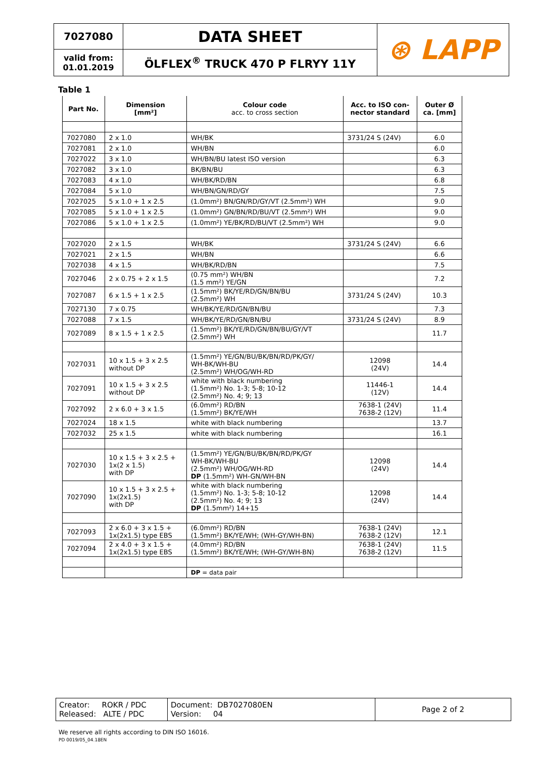| 7027080 | DATA SHEET | ⊛ LAPP |
| valid from: 01.01.2019 | ÖLFLEX<sup>®</sup> TRUCK 470 P FLRYY 11Y | |
Table 1
| Part No. | Dimension [mm²] | Colour code acc. to cross section | Acc. to ISO con- nector standard | Outer Ø ca. [mm] |
| --- | --- | --- | --- | --- |
| 7027080 | 2 x 1.0 | WH/BK | 3731/24 S (24V) | 6.0 |
| 7027081 | 2 x 1.0 | WH/BN | | 6.0 |
| 7027022 | 3 x 1.0 | WH/BN/BU latest ISO version | | 6.3 |
| 7027082 | 3 x 1.0 | BK/BN/BU | | 6.3 |
| 7027083 | 4 x 1.0 | WH/BK/RD/BN | | 6.8 |
| 7027084 | 5 x 1.0 | WH/BN/GN/RD/GY | | 7.5 |
| 7027025 | 5 x 1.0 + 1 x 2.5 | (1.0mm²) BN/GN/RD/GY/VT (2.5mm²) WH | | 9.0 |
| 7027085 | 5 x 1.0 + 1 x 2.5 | (1.0mm²) GN/BN/RD/BU/VT (2.5mm²) WH | | 9.0 |
| 7027086 | 5 x 1.0 + 1 x 2.5 | (1.0mm²) YE/BK/RD/BU/VT (2.5mm²) WH | | 9.0 |
| 7027020 | 2 x 1.5 | WH/BK | 3731/24 S (24V) | 6.6 |
| 7027021 | 2 x 1.5 | WH/BN | | 6.6 |
| 7027038 | 4 x 1.5 | WH/BK/RD/BN | | 7.5 |
| 7027046 | 2 x 0.75 + 2 x 1.5 | (0.75 mm²) WH/BN (1.5 mm²) YE/GN | | 7.2 |
| 7027087 | 6 x 1.5 + 1 x 2.5 | (1.5mm²) BK/YE/RD/GN/BN/BU (2.5mm²) WH | 3731/24 S (24V) | 10.3 |
| 7027130 | 7 x 0.75 | WH/BK/YE/RD/GN/BN/BU | | 7.3 |
| 7027088 | 7 x 1.5 | WH/BK/YE/RD/GN/BN/BU | 3731/24 S (24V) | 8.9 |
| 7027089 | 8 x 1.5 + 1 x 2.5 | (1.5mm²) BK/YE/RD/GN/BN/BU/GY/VT (2.5mm²) WH | | 11.7 |
| 7027031 | 10 x 1.5 + 3 x 2.5 without DP | (1.5mm²) YE/GN/BU/BK/BN/RD/PK/GY/ WH-BK/WH-BU (2.5mm²) WH/OG/WH-RD | 12098 (24V) | 14.4 |
| 7027091 | 10 x 1.5 + 3 x 2.5 without DP | white with black numbering (1.5mm²) No. 1-3; 5-8; 10-12 (2.5mm²) No. 4; 9; 13 | 11446-1 (12V) | 14.4 |
| 7027092 | 2 x 6.0 + 3 x 1.5 | (6.0mm²) RD/BN (1.5mm²) BK/YE/WH | 7638-1 (24V) 7638-2 (12V) | 11.4 |
| 7027024 | 18 x 1.5 | white with black numbering | | 13.7 |
| 7027032 | 25 x 1.5 | white with black numbering | | 16.1 |
| 7027030 | 10 x 1.5 + 3 x 2.5 + 1x(2 x 1.5) with DP | (1.5mm²) YE/GN/BU/BK/BN/RD/PK/GY WH-BK/WH-BU (2.5mm²) WH/OG/WH-RD DP (1.5mm²) WH-GN/WH-BN | 12098 (24V) | 14.4 |
| 7027090 | 10 x 1.5 + 3 x 2.5 + 1x(2x1.5) with DP | white with black numbering (1.5mm²) No. 1-3; 5-8; 10-12 (2.5mm²) No. 4; 9; 13 DP (1.5mm²) 14+15 | 12098 (24V) | 14.4 |
| 7027093 | 2 x 6.0 + 3 x 1.5 + 1x(2x1.5) type EBS | (6.0mm²) RD/BN (1.5mm²) BK/YE/WH; (WH-GY/WH-BN) | 7638-1 (24V) 7638-2 (12V) | 12.1 |
| 7027094 | 2 x 4.0 + 3 x 1.5 + 1x(2x1.5) type EBS | (4.0mm²) RD/BN (1.5mm²) BK/YE/WH; (WH-GY/WH-BN) | 7638-1 (24V) 7638-2 (12V) | 11.5 |
| | | DP = data pair | | |
| Creator: ROKR / PDC Released: ALTE / PDC | Document: DB7027080EN Version: 04 | Page 2 of 2 |
We reserve all rights according to DIN ISO 16016.
PD 0019/05_04.18EN